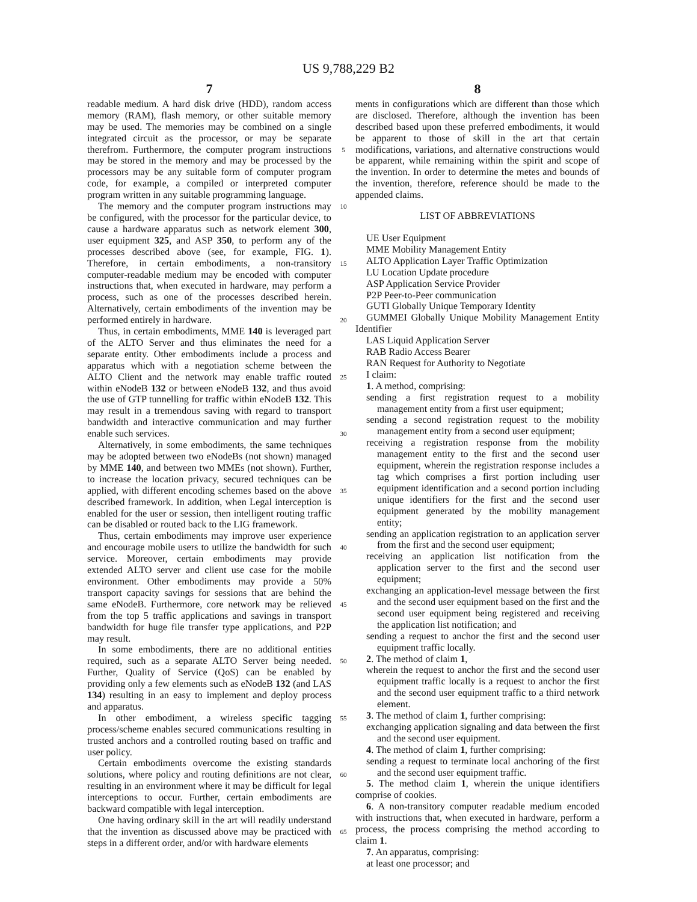US 9,788,229 B2
7 8
readable medium. A hard disk drive (HDD), random access memory (RAM), flash memory, or other suitable memory may be used. The memories may be combined on a single integrated circuit as the processor, or may be separate therefrom. Furthermore, the computer program instructions may be stored in the memory and may be processed by the processors may be any suitable form of computer program code, for example, a compiled or interpreted computer program written in any suitable programming language.
The memory and the computer program instructions may be configured, with the processor for the particular device, to cause a hardware apparatus such as network element 300, user equipment 325, and ASP 350, to perform any of the processes described above (see, for example, FIG. 1). Therefore, in certain embodiments, a non-transitory computer-readable medium may be encoded with computer instructions that, when executed in hardware, may perform a process, such as one of the processes described herein. Alternatively, certain embodiments of the invention may be performed entirely in hardware.
Thus, in certain embodiments, MME 140 is leveraged part of the ALTO Server and thus eliminates the need for a separate entity. Other embodiments include a process and apparatus which with a negotiation scheme between the ALTO Client and the network may enable traffic routed within eNodeB 132 or between eNodeB 132, and thus avoid the use of GTP tunnelling for traffic within eNodeB 132. This may result in a tremendous saving with regard to transport bandwidth and interactive communication and may further enable such services.
Alternatively, in some embodiments, the same techniques may be adopted between two eNodeBs (not shown) managed by MME 140, and between two MMEs (not shown). Further, to increase the location privacy, secured techniques can be applied, with different encoding schemes based on the above described framework. In addition, when Legal interception is enabled for the user or session, then intelligent routing traffic can be disabled or routed back to the LIG framework.
Thus, certain embodiments may improve user experience and encourage mobile users to utilize the bandwidth for such service. Moreover, certain embodiments may provide extended ALTO server and client use case for the mobile environment. Other embodiments may provide a 50% transport capacity savings for sessions that are behind the same eNodeB. Furthermore, core network may be relieved from the top 5 traffic applications and savings in transport bandwidth for huge file transfer type applications, and P2P may result.
In some embodiments, there are no additional entities required, such as a separate ALTO Server being needed. Further, Quality of Service (QoS) can be enabled by providing only a few elements such as eNodeB 132 (and LAS 134) resulting in an easy to implement and deploy process and apparatus.
In other embodiment, a wireless specific tagging process/scheme enables secured communications resulting in trusted anchors and a controlled routing based on traffic and user policy.
Certain embodiments overcome the existing standards solutions, where policy and routing definitions are not clear, resulting in an environment where it may be difficult for legal interceptions to occur. Further, certain embodiments are backward compatible with legal interception.
One having ordinary skill in the art will readily understand that the invention as discussed above may be practiced with steps in a different order, and/or with hardware elements
5
10
15
20
25
30
35
40
45
50
55
60
65
ments in configurations which are different than those which are disclosed. Therefore, although the invention has been described based upon these preferred embodiments, it would be apparent to those of skill in the art that certain modifications, variations, and alternative constructions would be apparent, while remaining within the spirit and scope of the invention. In order to determine the metes and bounds of the invention, therefore, reference should be made to the appended claims.
LIST OF ABBREVIATIONS
UE User Equipment
MME Mobility Management Entity
ALTO Application Layer Traffic Optimization
LU Location Update procedure
ASP Application Service Provider
P2P Peer-to-Peer communication
GUTI Globally Unique Temporary Identity
GUMMEI Globally Unique Mobility Management Entity Identifier
LAS Liquid Application Server
RAB Radio Access Bearer
RAN Request for Authority to Negotiate
I claim:
1. A method, comprising:
sending a first registration request to a mobility management entity from a first user equipment;
sending a second registration request to the mobility management entity from a second user equipment;
receiving a registration response from the mobility management entity to the first and the second user equipment, wherein the registration response includes a tag which comprises a first portion including user equipment identification and a second portion including unique identifiers for the first and the second user equipment generated by the mobility management entity;
sending an application registration to an application server from the first and the second user equipment;
receiving an application list notification from the application server to the first and the second user equipment;
exchanging an application-level message between the first and the second user equipment based on the first and the second user equipment being registered and receiving the application list notification; and
sending a request to anchor the first and the second user equipment traffic locally.
2. The method of claim 1,
wherein the request to anchor the first and the second user equipment traffic locally is a request to anchor the first and the second user equipment traffic to a third network element.
3. The method of claim 1, further comprising:
exchanging application signaling and data between the first and the second user equipment.
4. The method of claim 1, further comprising:
sending a request to terminate local anchoring of the first and the second user equipment traffic.
5. The method claim 1, wherein the unique identifiers comprise of cookies.
6. A non-transitory computer readable medium encoded with instructions that, when executed in hardware, perform a process, the process comprising the method according to claim 1.
7. An apparatus, comprising:
at least one processor; and